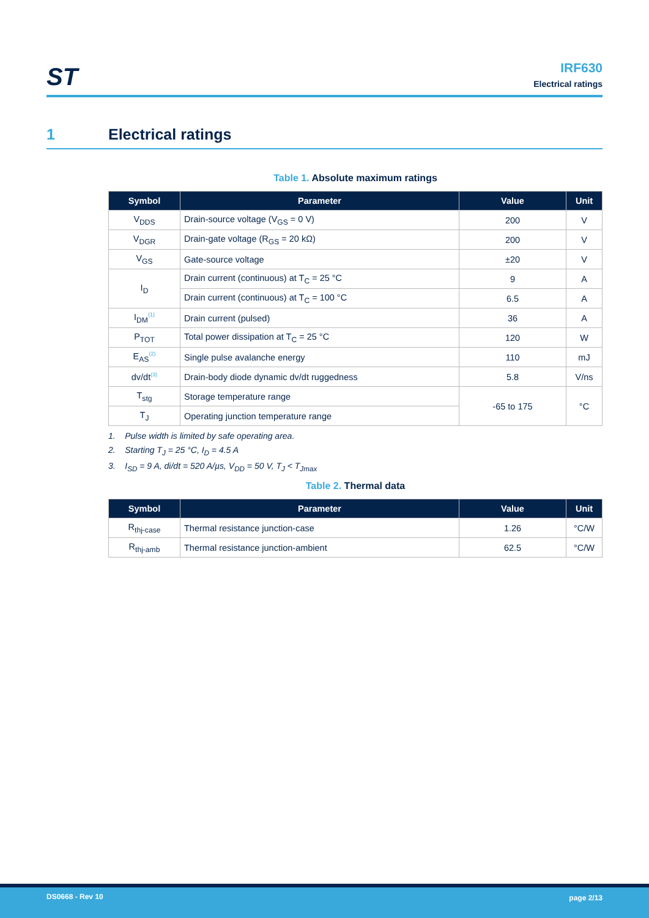ST
IRF630
Electrical ratings
1 Electrical ratings
Table 1. Absolute maximum ratings
| Symbol | Parameter | Value | Unit |
| --- | --- | --- | --- |
| V<sub>DDS</sub> | Drain-source voltage (V<sub>GS</sub> = 0 V) | 200 | V |
| V<sub>DGR</sub> | Drain-gate voltage (R<sub>GS</sub> = 20 kΩ) | 200 | V |
| V<sub>GS</sub> | Gate-source voltage | ±20 | V |
| I<sub>D</sub> | Drain current (continuous) at T<sub>C</sub> = 25 °C | 9 | A |
| | Drain current (continuous) at T<sub>C</sub> = 100 °C | 6.5 | A |
| I<sub>DM</sub><sup>(1)</sup> | Drain current (pulsed) | 36 | A |
| P<sub>TOT</sub> | Total power dissipation at T<sub>C</sub> = 25 °C | 120 | W |
| E<sub>AS</sub><sup>(2)</sup> | Single pulse avalanche energy | 110 | mJ |
| dv/dt<sup>(3)</sup> | Drain-body diode dynamic dv/dt ruggedness | 5.8 | V/ns |
| T<sub>stg</sub> | Storage temperature range | -65 to 175 | °C |
| T<sub>J</sub> | Operating junction temperature range | | |
1. Pulse width is limited by safe operating area.
2. Starting T<sub>J</sub> = 25 °C, I<sub>D</sub> = 4.5 A
3. I<sub>SD</sub> = 9 A, di/dt = 520 A/µs, V<sub>DD</sub> = 50 V, T<sub>J</sub> < T<sub>Jmax</sub>
Table 2. Thermal data
| Symbol | Parameter | Value | Unit |
| --- | --- | --- | --- |
| R<sub>thj-case</sub> | Thermal resistance junction-case | 1.26 | °C/W |
| R<sub>thj-amb</sub> | Thermal resistance junction-ambient | 62.5 | °C/W |
DS0668 - Rev 10 page 2/13